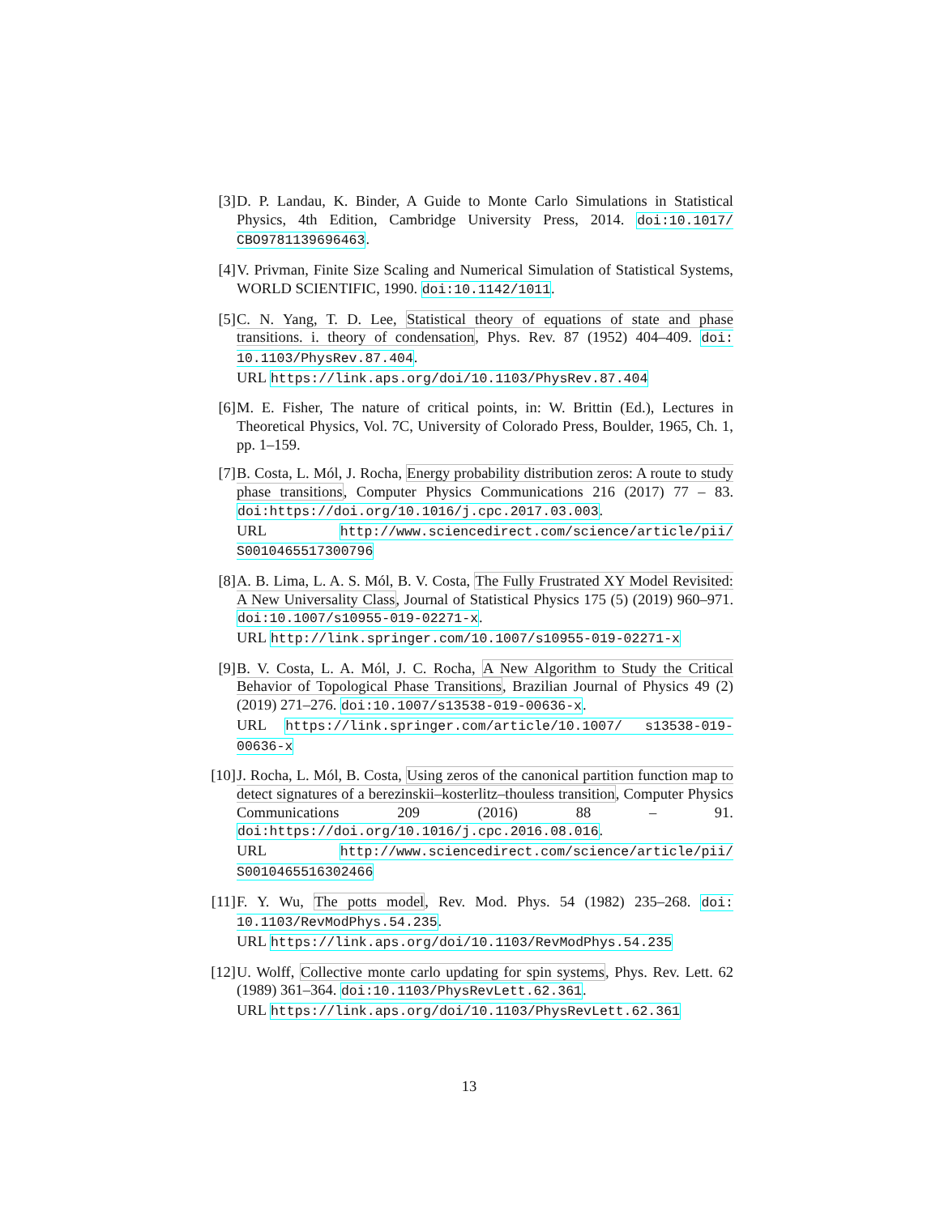[3] D. P. Landau, K. Binder, A Guide to Monte Carlo Simulations in Statistical Physics, 4th Edition, Cambridge University Press, 2014. doi:10.1017/ CBO9781139696463.
[4] V. Privman, Finite Size Scaling and Numerical Simulation of Statistical Systems, WORLD SCIENTIFIC, 1990. doi:10.1142/1011.
[5] C. N. Yang, T. D. Lee, Statistical theory of equations of state and phase transitions. i. theory of condensation, Phys. Rev. 87 (1952) 404–409. doi: 10.1103/PhysRev.87.404.
URL https://link.aps.org/doi/10.1103/PhysRev.87.404
[6] M. E. Fisher, The nature of critical points, in: W. Brittin (Ed.), Lectures in Theoretical Physics, Vol. 7C, University of Colorado Press, Boulder, 1965, Ch. 1, pp. 1–159.
[7] B. Costa, L. Mól, J. Rocha, Energy probability distribution zeros: A route to study phase transitions, Computer Physics Communications 216 (2017) 77 – 83. doi:https://doi.org/10.1016/j.cpc.2017.03.003.
URL http://www.sciencedirect.com/science/article/pii/ S0010465517300796
[8] A. B. Lima, L. A. S. Mól, B. V. Costa, The Fully Frustrated XY Model Revisited: A New Universality Class, Journal of Statistical Physics 175 (5) (2019) 960–971. doi:10.1007/s10955-019-02271-x.
URL http://link.springer.com/10.1007/s10955-019-02271-x
[9] B. V. Costa, L. A. Mól, J. C. Rocha, A New Algorithm to Study the Critical Behavior of Topological Phase Transitions, Brazilian Journal of Physics 49 (2) (2019) 271–276. doi:10.1007/s13538-019-00636-x.
URL https://link.springer.com/article/10.1007/ s13538-019-00636-x
[10]
J. Rocha, L. Mól, B. Costa, Using zeros of the canonical partition function map to detect signatures of a berezinskii–kosterlitz–thouless transition, Computer Physics Communications 209 (2016) 88 – 91. doi:https://doi.org/10.1016/j.cpc.2016.08.016.
URL http://www.sciencedirect.com/science/article/pii/ S0010465516302466
[11]
F. Y. Wu, The potts model, Rev. Mod. Phys. 54 (1982) 235–268. doi: 10.1103/RevModPhys.54.235.
URL https://link.aps.org/doi/10.1103/RevModPhys.54.235
[12]
U. Wolff, Collective monte carlo updating for spin systems, Phys. Rev. Lett. 62 (1989) 361–364. doi:10.1103/PhysRevLett.62.361.
URL https://link.aps.org/doi/10.1103/PhysRevLett.62.361
13